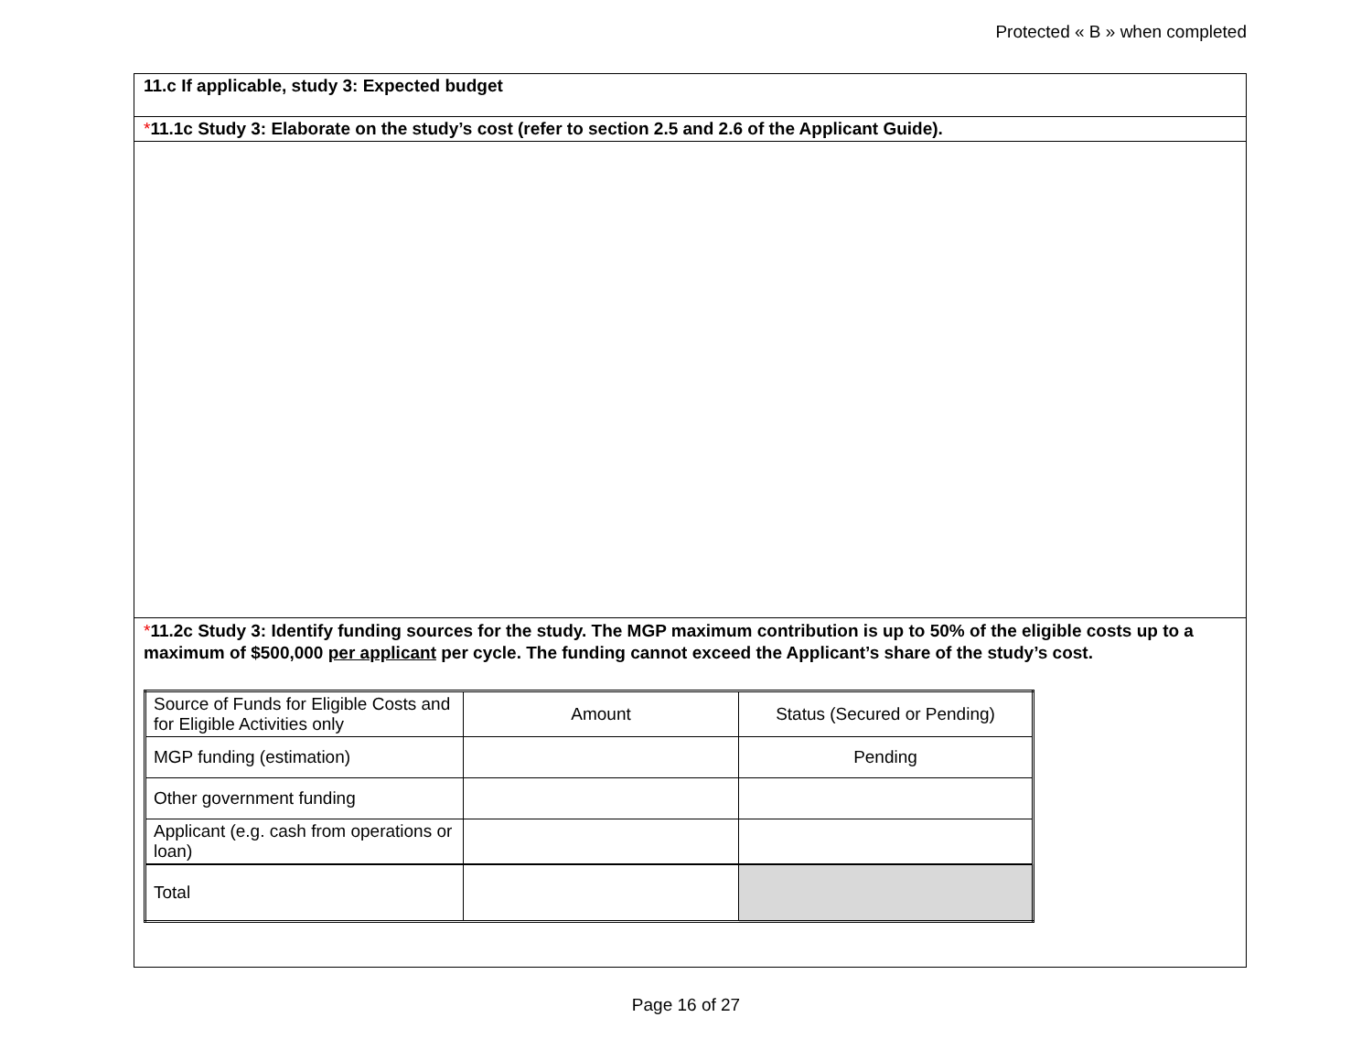Protected « B » when completed
11.c If applicable, study 3: Expected budget
*11.1c Study 3: Elaborate on the study’s cost (refer to section 2.5 and 2.6 of the Applicant Guide).
*11.2c Study 3: Identify funding sources for the study. The MGP maximum contribution is up to 50% of the eligible costs up to a maximum of $500,000 per applicant per cycle. The funding cannot exceed the Applicant’s share of the study’s cost.
| Source of Funds for Eligible Costs and for Eligible Activities only | Amount | Status (Secured or Pending) |
| MGP funding (estimation) | | Pending |
| Other government funding | | |
| Applicant (e.g. cash from operations or loan) | | |
| Total | | |
Page 16 of 27